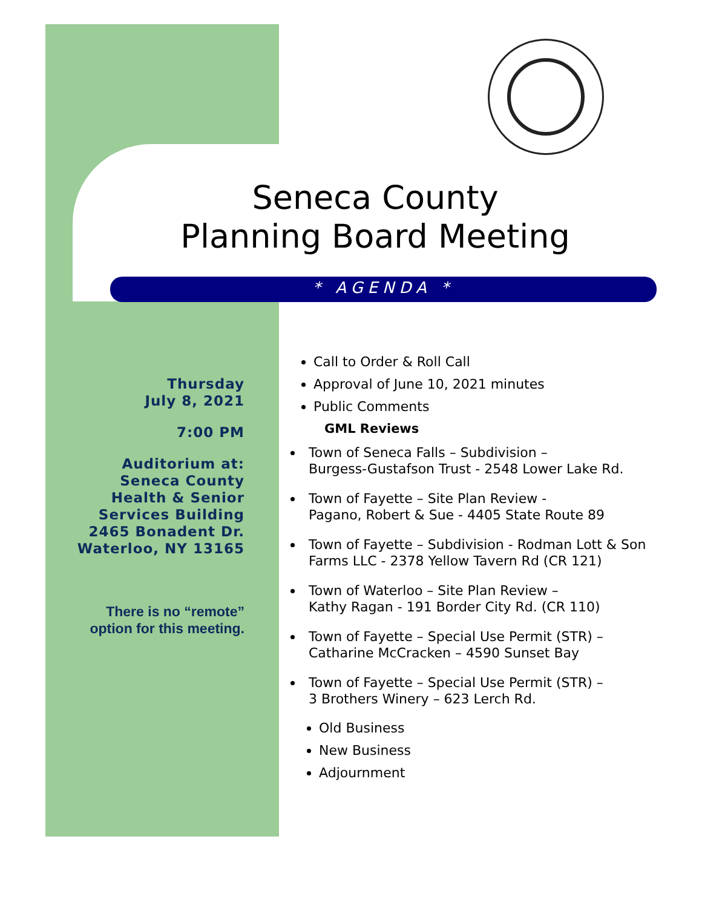Seneca County
Planning Board Meeting
* AGENDA *
Thursday
July 8, 2021
7:00 PM
Auditorium at:
Seneca County
Health & Senior
Services Building
2465 Bonadent Dr.
Waterloo, NY 13165
There is no “remote” option for this meeting.
Call to Order & Roll Call
Approval of June 10, 2021 minutes
Public Comments
GML Reviews
Town of Seneca Falls – Subdivision –
Burgess-Gustafson Trust - 2548 Lower Lake Rd.
Town of Fayette – Site Plan Review -
Pagano, Robert & Sue - 4405 State Route 89
Town of Fayette – Subdivision - Rodman Lott & Son Farms LLC - 2378 Yellow Tavern Rd (CR 121)
Town of Waterloo – Site Plan Review –
Kathy Ragan - 191 Border City Rd. (CR 110)
Town of Fayette – Special Use Permit (STR) –
Catharine McCracken – 4590 Sunset Bay
Town of Fayette – Special Use Permit (STR) –
3 Brothers Winery – 623 Lerch Rd.
Old Business
New Business
Adjournment